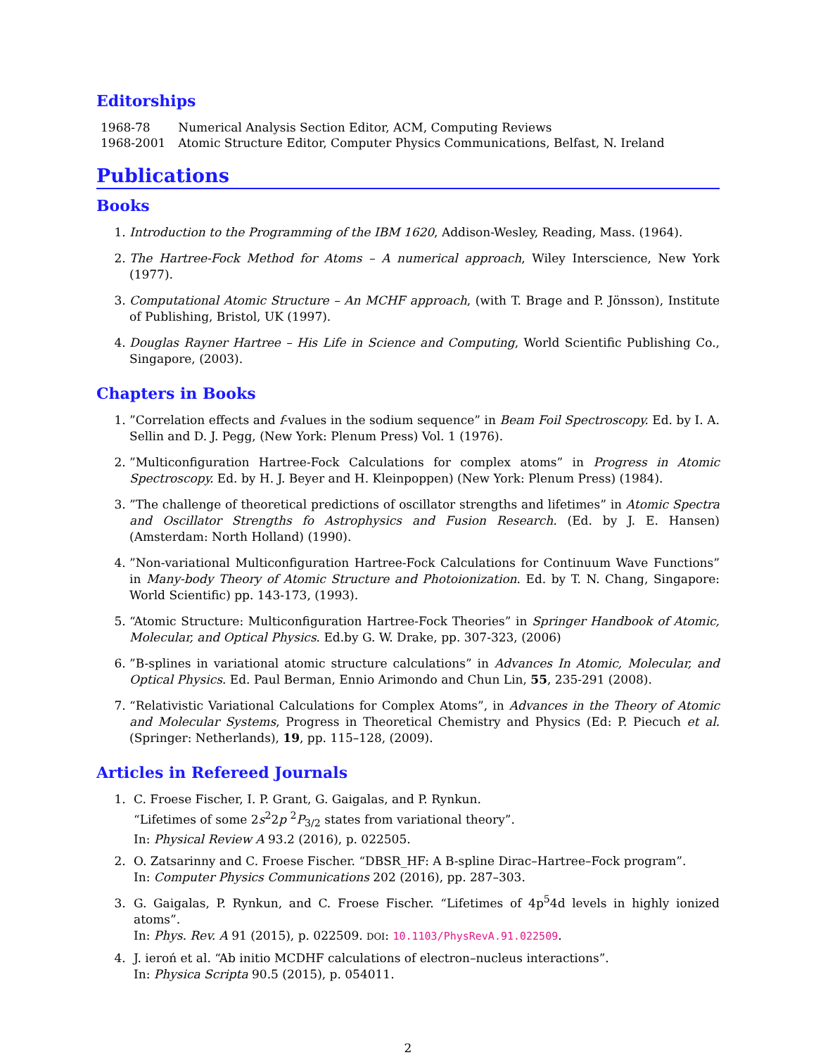Editorships
| 1968-78 | Numerical Analysis Section Editor, ACM, Computing Reviews |
| 1968-2001 | Atomic Structure Editor, Computer Physics Communications, Belfast, N. Ireland |
Publications
Books
1. Introduction to the Programming of the IBM 1620, Addison-Wesley, Reading, Mass. (1964).
2. The Hartree-Fock Method for Atoms – A numerical approach, Wiley Interscience, New York (1977).
3. Computational Atomic Structure – An MCHF approach, (with T. Brage and P. Jönsson), Institute of Publishing, Bristol, UK (1997).
4. Douglas Rayner Hartree – His Life in Science and Computing, World Scientific Publishing Co., Singapore, (2003).
Chapters in Books
1. ”Correlation effects and f-values in the sodium sequence” in Beam Foil Spectroscopy. Ed. by I. A. Sellin and D. J. Pegg, (New York: Plenum Press) Vol. 1 (1976).
2. ”Multiconfiguration Hartree-Fock Calculations for complex atoms” in Progress in Atomic Spectroscopy. Ed. by H. J. Beyer and H. Kleinpoppen) (New York: Plenum Press) (1984).
3. ”The challenge of theoretical predictions of oscillator strengths and lifetimes” in Atomic Spectra and Oscillator Strengths fo Astrophysics and Fusion Research. (Ed. by J. E. Hansen) (Amsterdam: North Holland) (1990).
4. ”Non-variational Multiconfiguration Hartree-Fock Calculations for Continuum Wave Functions” in Many-body Theory of Atomic Structure and Photoionization. Ed. by T. N. Chang, Singapore: World Scientific) pp. 143-173, (1993).
5. “Atomic Structure: Multiconfiguration Hartree-Fock Theories” in Springer Handbook of Atomic, Molecular, and Optical Physics. Ed.by G. W. Drake, pp. 307-323, (2006)
6. ”B-splines in variational atomic structure calculations” in Advances In Atomic, Molecular, and Optical Physics. Ed. Paul Berman, Ennio Arimondo and Chun Lin, 55, 235-291 (2008).
7. “Relativistic Variational Calculations for Complex Atoms”, in Advances in the Theory of Atomic and Molecular Systems, Progress in Theoretical Chemistry and Physics (Ed: P. Piecuch et al. (Springer: Netherlands), 19, pp. 115–128, (2009).
Articles in Refereed Journals
1. C. Froese Fischer, I. P. Grant, G. Gaigalas, and P. Rynkun.
“Lifetimes of some 2s<sup>2</sup>2p <sup>2</sup>P<sub>3/2</sub> states from variational theory”.
In: Physical Review A 93.2 (2016), p. 022505.
2. O. Zatsarinny and C. Froese Fischer. “DBSR_HF: A B-spline Dirac–Hartree–Fock program”.
In: Computer Physics Communications 202 (2016), pp. 287–303.
3. G. Gaigalas, P. Rynkun, and C. Froese Fischer. “Lifetimes of 4p<sup>5</sup>4d levels in highly ionized atoms”.
In: Phys. Rev. A 91 (2015), p. 022509. DOI: 10.1103/PhysRevA.91.022509.
4. J. ieroń et al. “Ab initio MCDHF calculations of electron–nucleus interactions”.
In: Physica Scripta 90.5 (2015), p. 054011.
2